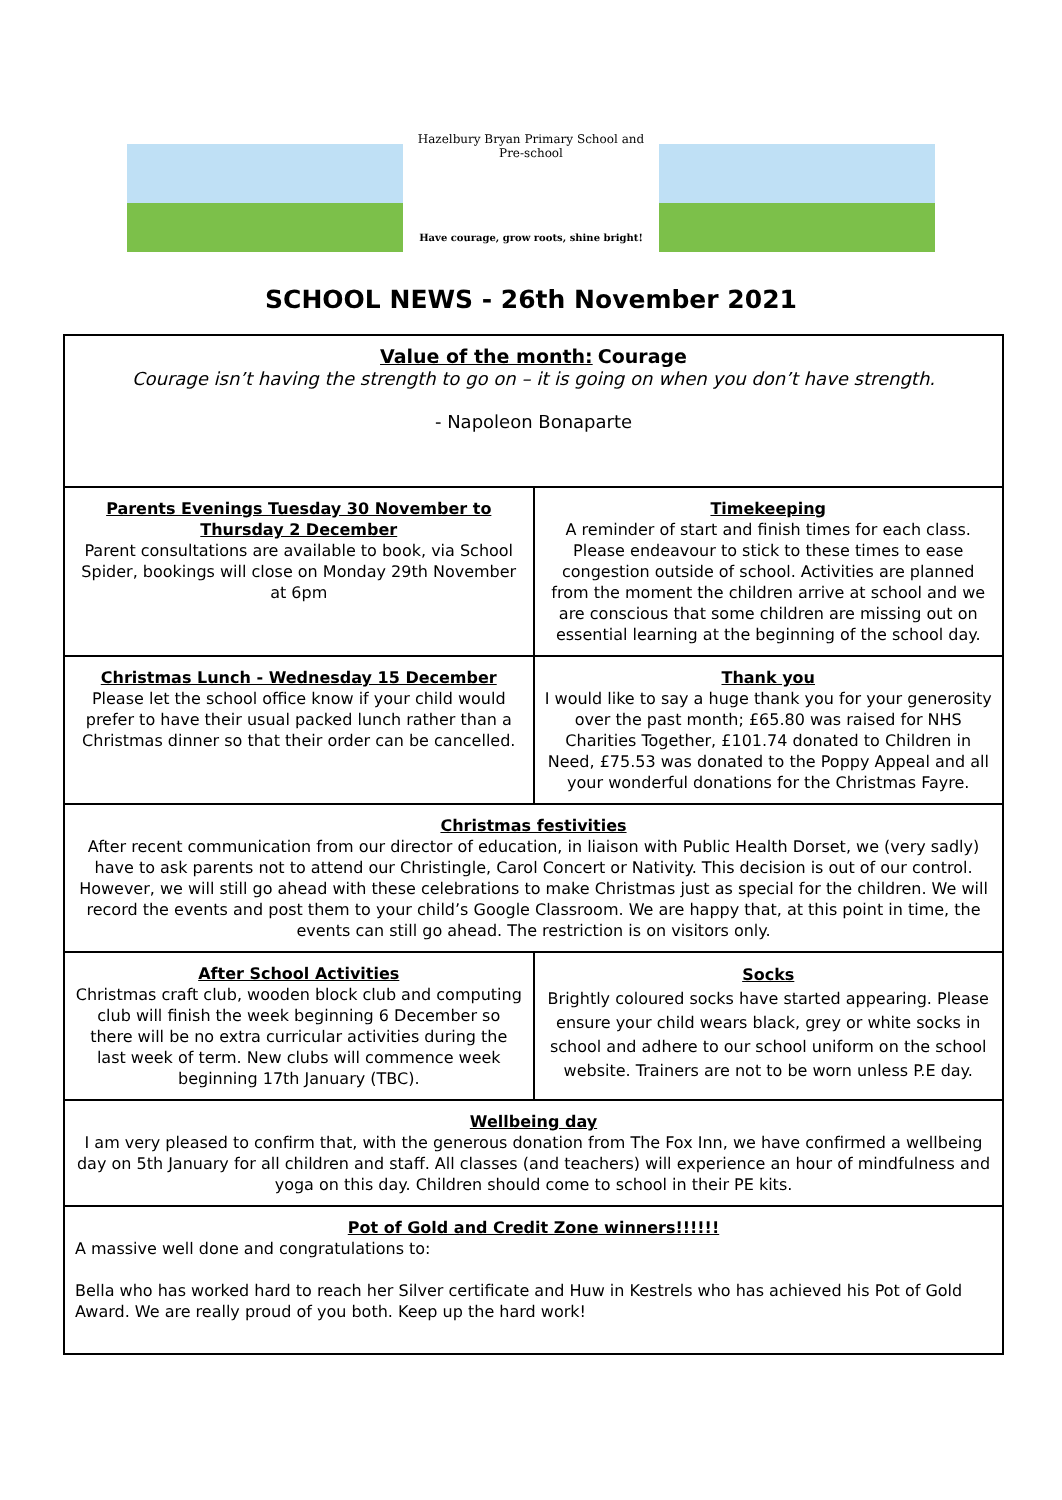Hazelbury Bryan Primary School and Pre-school
Have courage, grow roots, shine bright!
SCHOOL NEWS - 26th November 2021
Value of the month: Courage
Courage isn’t having the strength to go on – it is going on when you don’t have strength.
- Napoleon Bonaparte
Parents Evenings Tuesday 30 November to Thursday 2 December
Parent consultations are available to book, via School Spider, bookings will close on Monday 29th November at 6pm
Timekeeping
A reminder of start and finish times for each class. Please endeavour to stick to these times to ease congestion outside of school. Activities are planned from the moment the children arrive at school and we are conscious that some children are missing out on essential learning at the beginning of the school day.
Christmas Lunch - Wednesday 15 December
Please let the school office know if your child would prefer to have their usual packed lunch rather than a Christmas dinner so that their order can be cancelled.
Thank you
I would like to say a huge thank you for your generosity over the past month; £65.80 was raised for NHS Charities Together, £101.74 donated to Children in Need, £75.53 was donated to the Poppy Appeal and all your wonderful donations for the Christmas Fayre.
Christmas festivities
After recent communication from our director of education, in liaison with Public Health Dorset, we (very sadly) have to ask parents not to attend our Christingle, Carol Concert or Nativity. This decision is out of our control. However, we will still go ahead with these celebrations to make Christmas just as special for the children. We will record the events and post them to your child’s Google Classroom. We are happy that, at this point in time, the events can still go ahead. The restriction is on visitors only.
After School Activities
Christmas craft club, wooden block club and computing club will finish the week beginning 6 December so there will be no extra curricular activities during the last week of term. New clubs will commence week beginning 17th January (TBC).
Socks
Brightly coloured socks have started appearing. Please ensure your child wears black, grey or white socks in school and adhere to our school uniform on the school website. Trainers are not to be worn unless P.E day.
Wellbeing day
I am very pleased to confirm that, with the generous donation from The Fox Inn, we have confirmed a wellbeing day on 5th January for all children and staff. All classes (and teachers) will experience an hour of mindfulness and yoga on this day. Children should come to school in their PE kits.
Pot of Gold and Credit Zone winners!!!!!!
A massive well done and congratulations to:
Bella who has worked hard to reach her Silver certificate and Huw in Kestrels who has achieved his Pot of Gold Award. We are really proud of you both. Keep up the hard work!